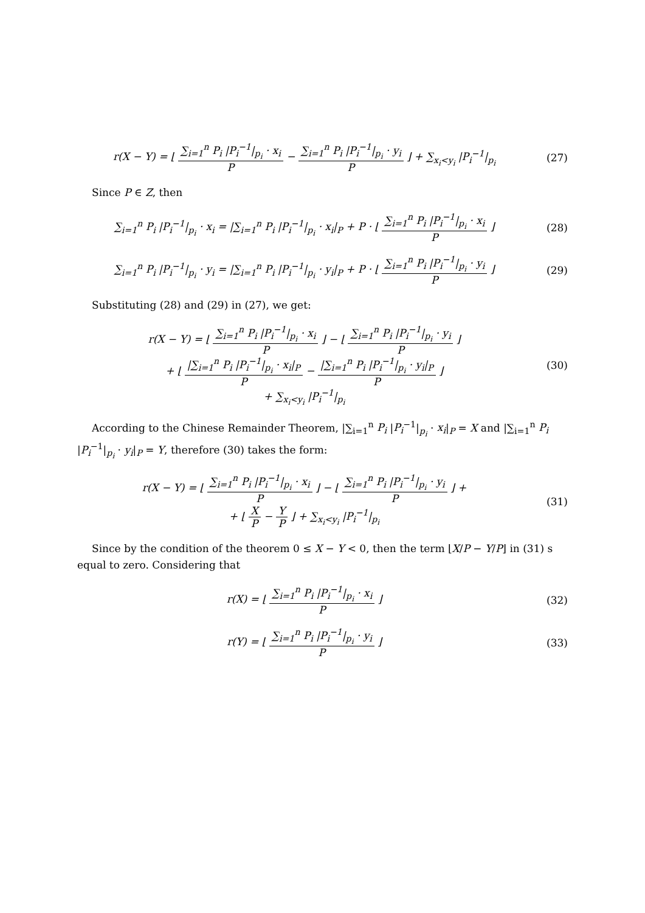r(X − Y) = ⌊ ∑<sub>i=1</sub><sup>n</sup> P<sub>i</sub> |P<sub>i</sub><sup>−1</sup>|<sub>p<sub>i</sub></sub> · x<sub>i</sub> P − ∑<sub>i=1</sub><sup>n</sup> P<sub>i</sub> |P<sub>i</sub><sup>−1</sup>|<sub>p<sub>i</sub></sub> · y<sub>i</sub> P ⌋ + ∑<sub>x<sub>i</sub><y<sub>i</sub></sub> |P<sub>i</sub><sup>−1</sup>|<sub>p<sub>i</sub></sub>
(27)
Since P ∈ Z, then
∑<sub>i=1</sub><sup>n</sup> P<sub>i</sub> |P<sub>i</sub><sup>−1</sup>|<sub>p<sub>i</sub></sub> · x<sub>i</sub> = |∑<sub>i=1</sub><sup>n</sup> P<sub>i</sub> |P<sub>i</sub><sup>−1</sup>|<sub>p<sub>i</sub></sub> · x<sub>i</sub>|<sub>P</sub> + P · ⌊ ∑<sub>i=1</sub><sup>n</sup> P<sub>i</sub> |P<sub>i</sub><sup>−1</sup>|<sub>p<sub>i</sub></sub> · x<sub>i</sub> P ⌋
(28)
∑<sub>i=1</sub><sup>n</sup> P<sub>i</sub> |P<sub>i</sub><sup>−1</sup>|<sub>p<sub>i</sub></sub> · y<sub>i</sub> = |∑<sub>i=1</sub><sup>n</sup> P<sub>i</sub> |P<sub>i</sub><sup>−1</sup>|<sub>p<sub>i</sub></sub> · y<sub>i</sub>|<sub>P</sub> + P · ⌊ ∑<sub>i=1</sub><sup>n</sup> P<sub>i</sub> |P<sub>i</sub><sup>−1</sup>|<sub>p<sub>i</sub></sub> · y<sub>i</sub> P ⌋
(29)
Substituting (28) and (29) in (27), we get:
r(X − Y) = ⌊ ∑<sub>i=1</sub><sup>n</sup> P<sub>i</sub> |P<sub>i</sub><sup>−1</sup>|<sub>p<sub>i</sub></sub> · x<sub>i</sub> P ⌋ − ⌊ ∑<sub>i=1</sub><sup>n</sup> P<sub>i</sub> |P<sub>i</sub><sup>−1</sup>|<sub>p<sub>i</sub></sub> · y<sub>i</sub> P ⌋
+ ⌊ |∑<sub>i=1</sub><sup>n</sup> P<sub>i</sub> |P<sub>i</sub><sup>−1</sup>|<sub>p<sub>i</sub></sub> · x<sub>i</sub>|<sub>P</sub> P − |∑<sub>i=1</sub><sup>n</sup> P<sub>i</sub> |P<sub>i</sub><sup>−1</sup>|<sub>p<sub>i</sub></sub> · y<sub>i</sub>|<sub>P</sub> P ⌋
+ ∑<sub>x<sub>i</sub><y<sub>i</sub></sub> |P<sub>i</sub><sup>−1</sup>|<sub>p<sub>i</sub></sub>
(30)
According to the Chinese Remainder Theorem, |∑<sub>i=1</sub><sup>n</sup> P<sub>i</sub> |P<sub>i</sub><sup>−1</sup>|<sub>p<sub>i</sub></sub> · x<sub>i</sub>|<sub>P</sub> = X and |∑<sub>i=1</sub><sup>n</sup> P<sub>i</sub> |P<sub>i</sub><sup>−1</sup>|<sub>p<sub>i</sub></sub> · y<sub>i</sub>|<sub>P</sub> = Y, therefore (30) takes the form:
r(X − Y) = ⌊ ∑<sub>i=1</sub><sup>n</sup> P<sub>i</sub> |P<sub>i</sub><sup>−1</sup>|<sub>p<sub>i</sub></sub> · x<sub>i</sub> P ⌋ − ⌊ ∑<sub>i=1</sub><sup>n</sup> P<sub>i</sub> |P<sub>i</sub><sup>−1</sup>|<sub>p<sub>i</sub></sub> · y<sub>i</sub> P ⌋ +
+ ⌊ X P − Y P ⌋ + ∑<sub>x<sub>i</sub><y<sub>i</sub></sub> |P<sub>i</sub><sup>−1</sup>|<sub>p<sub>i</sub></sub>
(31)
Since by the condition of the theorem 0 ≤ X − Y < 0, then the term ⌊X/P − Y/P⌋ in (31) s equal to zero. Considering that
r(X) = ⌊ ∑<sub>i=1</sub><sup>n</sup> P<sub>i</sub> |P<sub>i</sub><sup>−1</sup>|<sub>p<sub>i</sub></sub> · x<sub>i</sub> P ⌋
(32)
r(Y) = ⌊ ∑<sub>i=1</sub><sup>n</sup> P<sub>i</sub> |P<sub>i</sub><sup>−1</sup>|<sub>p<sub>i</sub></sub> · y<sub>i</sub> P ⌋
(33)